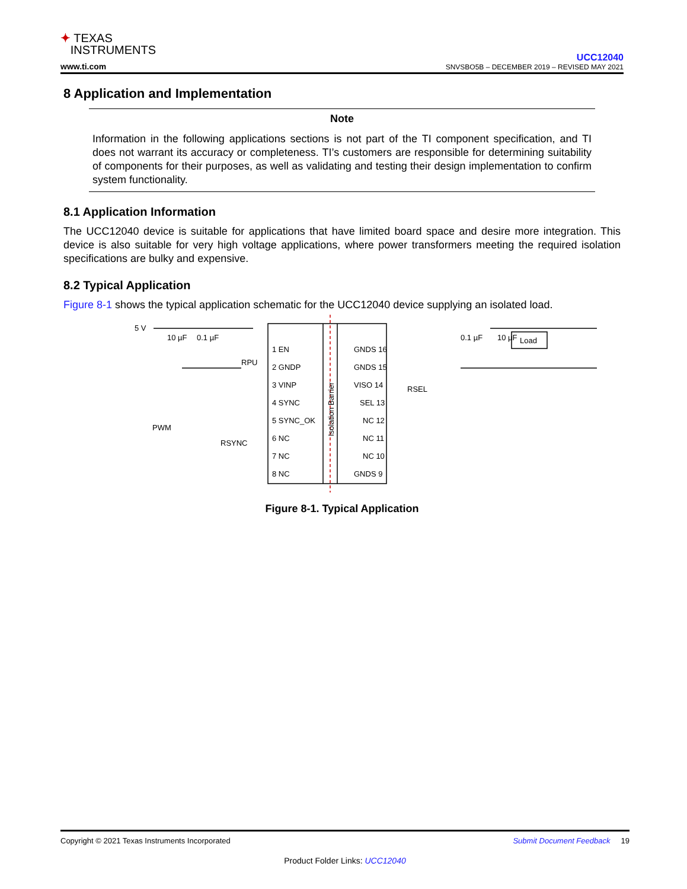✦ TEXAS
INSTRUMENTS
www.ti.com
UCC12040
SNVSBO5B – DECEMBER 2019 – REVISED MAY 2021
8 Application and Implementation
Note
Information in the following applications sections is not part of the TI component specification, and TI does not warrant its accuracy or completeness. TI’s customers are responsible for determining suitability of components for their purposes, as well as validating and testing their design implementation to confirm system functionality.
8.1 Application Information
The UCC12040 device is suitable for applications that have limited board space and desire more integration. This device is also suitable for very high voltage applications, where power transformers meeting the required isolation specifications are bulky and expensive.
8.2 Typical Application
Figure 8-1 shows the typical application schematic for the UCC12040 device supplying an isolated load.
5 V
10 µF
0.1 µF
RPU
PWM
RSYNC
1 EN
2 GNDP
3 VINP
4 SYNC
5 SYNC_OK
6 NC
7 NC
8 NC
GNDS 16
GNDS 15
VISO 14
SEL 13
NC 12
NC 11
NC 10
GNDS 9
RSEL
0.1 µF
10 µF
Load
Isolation Barrier
Figure 8-1. Typical Application
Copyright © 2021 Texas Instruments Incorporated Submit Document Feedback 19
Product Folder Links: UCC12040